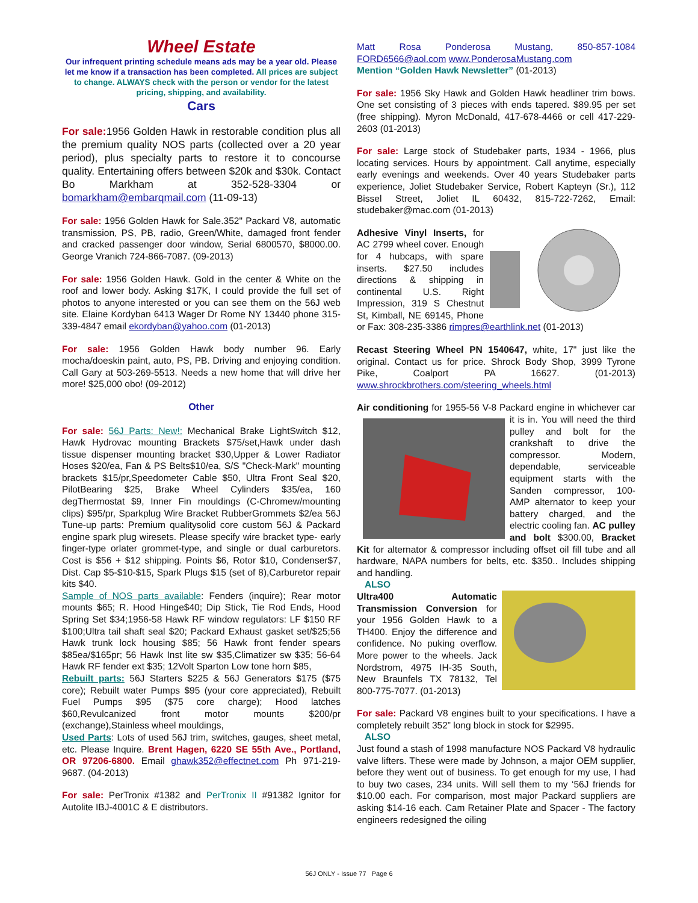Wheel Estate
Our infrequent printing schedule means ads may be a year old. Please let me know if a transaction has been completed. All prices are subject to change. ALWAYS check with the person or vendor for the latest pricing, shipping, and availability.
Cars
For sale: 1956 Golden Hawk in restorable condition plus all the premium quality NOS parts (collected over a 20 year period), plus specialty parts to restore it to concourse quality. Entertaining offers between $20k and $30k. Contact Bo Markham at 352-528-3304 or bomarkham@embarqmail.com (11-09-13)
For sale: 1956 Golden Hawk for Sale.352" Packard V8, automatic transmission, PS, PB, radio, Green/White, damaged front fender and cracked passenger door window, Serial 6800570, $8000.00. George Vranich 724-866-7087. (09-2013)
For sale: 1956 Golden Hawk. Gold in the center & White on the roof and lower body. Asking $17K, I could provide the full set of photos to anyone interested or you can see them on the 56J web site. Elaine Kordyban 6413 Wager Dr Rome NY 13440 phone 315-339-4847 email ekordyban@yahoo.com (01-2013)
For sale: 1956 Golden Hawk body number 96. Early mocha/doeskin paint, auto, PS, PB. Driving and enjoying condition. Call Gary at 503-269-5513. Needs a new home that will drive her more! $25,000 obo! (09-2012)
Other
For sale: 56J Parts: New!: Mechanical Brake LightSwitch $12, Hawk Hydrovac mounting Brackets $75/set,Hawk under dash tissue dispenser mounting bracket $30,Upper & Lower Radiator Hoses $20/ea, Fan & PS Belts$10/ea, S/S "Check-Mark" mounting brackets $15/pr,Speedometer Cable $50, Ultra Front Seal $20, PilotBearing $25, Brake Wheel Cylinders $35/ea, 160 degThermostat $9, Inner Fin mouldings (C-Chromew/mounting clips) $95/pr, Sparkplug Wire Bracket RubberGrommets $2/ea 56J Tune-up parts: Premium qualitysolid core custom 56J & Packard engine spark plug wiresets. Please specify wire bracket type- early finger-type orlater grommet-type, and single or dual carburetors. Cost is $56 + $12 shipping. Points $6, Rotor $10, Condenser$7, Dist. Cap $5-$10-$15, Spark Plugs $15 (set of 8),Carburetor repair kits $40.
Sample of NOS parts available: Fenders (inquire); Rear motor mounts $65; R. Hood Hinge$40; Dip Stick, Tie Rod Ends, Hood Spring Set $34;1956-58 Hawk RF window regulators: LF $150 RF $100;Ultra tail shaft seal $20; Packard Exhaust gasket set/$25;56 Hawk trunk lock housing $85; 56 Hawk front fender spears $85ea/$165pr; 56 Hawk Inst lite sw $35,Climatizer sw $35; 56-64 Hawk RF fender ext $35; 12Volt Sparton Low tone horn $85,
Rebuilt parts: 56J Starters $225 & 56J Generators $175 ($75 core); Rebuilt water Pumps $95 (your core appreciated), Rebuilt Fuel Pumps $95 ($75 core charge); Hood latches $60,Revulcanized front motor mounts $200/pr (exchange),Stainless wheel mouldings,
Used Parts: Lots of used 56J trim, switches, gauges, sheet metal, etc. Please Inquire. Brent Hagen, 6220 SE 55th Ave., Portland, OR 97206-6800. Email ghawk352@effectnet.com Ph 971-219-9687. (04-2013)
For sale: PerTronix #1382 and PerTronix II #91382 Ignitor for Autolite IBJ-4001C & E distributors.
Matt Rosa Ponderosa Mustang, 850-857-1084 FORD6566@aol.com www.PonderosaMustang.com
Mention “Golden Hawk Newsletter” (01-2013)
For sale: 1956 Sky Hawk and Golden Hawk headliner trim bows. One set consisting of 3 pieces with ends tapered. $89.95 per set (free shipping). Myron McDonald, 417-678-4466 or cell 417-229-2603 (01-2013)
For sale: Large stock of Studebaker parts, 1934 - 1966, plus locating services. Hours by appointment. Call anytime, especially early evenings and weekends. Over 40 years Studebaker parts experience, Joliet Studebaker Service, Robert Kapteyn (Sr.), 112 Bissel Street, Joliet IL 60432, 815-722-7262, Email: studebaker@mac.com (01-2013)
Adhesive Vinyl Inserts, for AC 2799 wheel cover. Enough for 4 hubcaps, with spare inserts. $27.50 includes directions & shipping in continental U.S. Right Impression, 319 S Chestnut St, Kimball, NE 69145, Phone or Fax: 308-235-3386 rimpres@earthlink.net (01-2013)
Recast Steering Wheel PN 1540647, white, 17" just like the original. Contact us for price. Shrock Body Shop, 3999 Tyrone Pike, Coalport PA 16627. (01-2013) www.shrockbrothers.com/steering_wheels.html
Air conditioning for 1955-56 V-8 Packard engine in whichever car it is in. You will need the third pulley and bolt for the crankshaft to drive the compressor. Modern, dependable, serviceable equipment starts with the Sanden compressor, 100-AMP alternator to keep your battery charged, and the electric cooling fan. AC pulley and bolt $300.00, Bracket Kit for alternator & compressor including offset oil fill tube and all hardware, NAPA numbers for belts, etc. $350.. Includes shipping and handling.
ALSO
Ultra400 Automatic Transmission Conversion for your 1956 Golden Hawk to a TH400. Enjoy the difference and confidence. No puking overflow. More power to the wheels. Jack Nordstrom, 4975 IH-35 South, New Braunfels TX 78132, Tel 800-775-7077. (01-2013)
For sale: Packard V8 engines built to your specifications. I have a completely rebuilt 352” long block in stock for $2995.
ALSO
Just found a stash of 1998 manufacture NOS Packard V8 hydraulic valve lifters. These were made by Johnson, a major OEM supplier, before they went out of business. To get enough for my use, I had to buy two cases, 234 units. Will sell them to my ‘56J friends for $10.00 each. For comparison, most major Packard suppliers are asking $14-16 each. Cam Retainer Plate and Spacer - The factory engineers redesigned the oiling
56J ONLY - Issue 77 Page 6